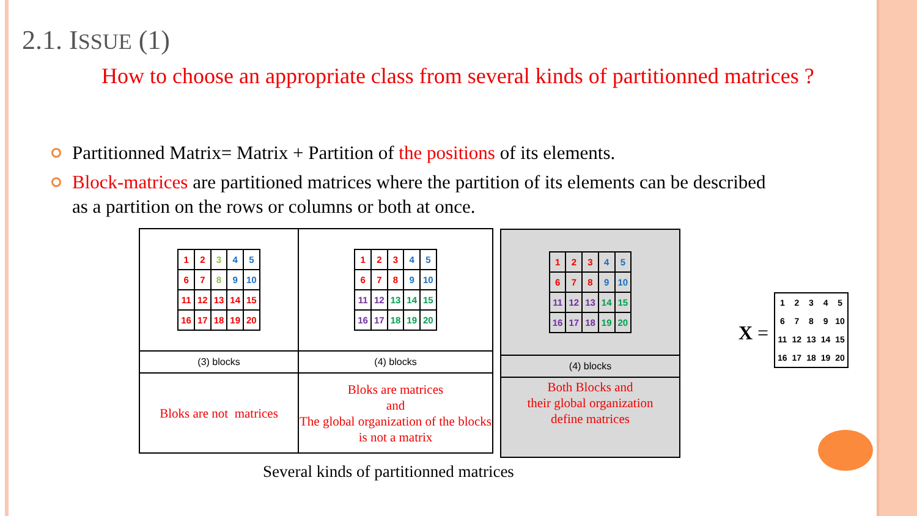2.1. ISSUE (1)
How to choose an appropriate class from several kinds of partitionned matrices ?
Partitionned Matrix= Matrix + Partition of the positions of its elements.
Block-matrices are partitioned matrices where the partition of its elements can be described as a partition on the rows or columns or both at once.
| / 1 / 2 / 3 / 4 / 5 / / 6 / 7 / 8 / 9 / 10 / / 11 / 12 / 13 / 14 / 15 / / 16 / 17 / 18 / 19 / 20 / | / 1 / 2 / 3 / 4 / 5 / / 6 / 7 / 8 / 9 / 10 / / 11 / 12 / 13 / 14 / 15 / / 16 / 17 / 18 / 19 / 20 / |
| (3) blocks | (4) blocks |
| Bloks are not matrices | Bloks are matrices and The global organization of the blocks is not a matrix |
| / 1 / 2 / 3 / 4 / 5 / / 6 / 7 / 8 / 9 / 10 / / 11 / 12 / 13 / 14 / 15 / / 16 / 17 / 18 / 19 / 20 / |
| (4) blocks |
| Both Blocks and their global organization define matrices |
Several kinds of partitionned matrices
X =
| 1 | 2 | 3 | 4 | 5 |
| 6 | 7 | 8 | 9 | 10 |
| 11 | 12 | 13 | 14 | 15 |
| 16 | 17 | 18 | 19 | 20 |